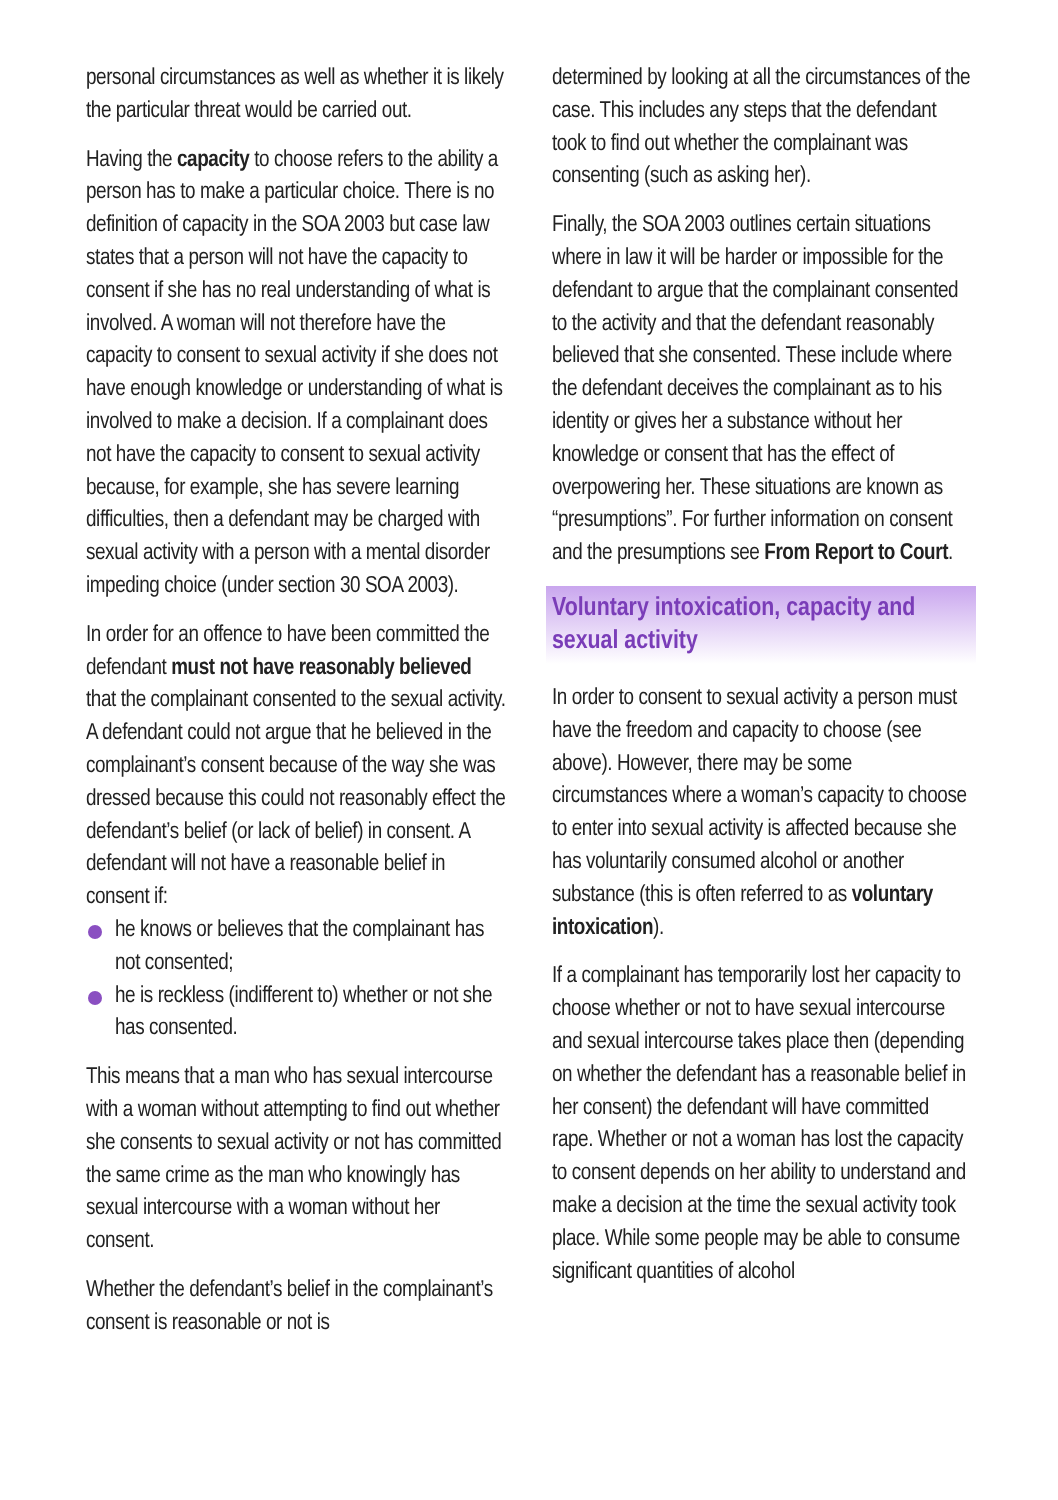personal circumstances as well as whether it is likely the particular threat would be carried out.
Having the capacity to choose refers to the ability a person has to make a particular choice. There is no definition of capacity in the SOA 2003 but case law states that a person will not have the capacity to consent if she has no real understanding of what is involved. A woman will not therefore have the capacity to consent to sexual activity if she does not have enough knowledge or understanding of what is involved to make a decision. If a complainant does not have the capacity to consent to sexual activity because, for example, she has severe learning difficulties, then a defendant may be charged with sexual activity with a person with a mental disorder impeding choice (under section 30 SOA 2003).
In order for an offence to have been committed the defendant must not have reasonably believed that the complainant consented to the sexual activity. A defendant could not argue that he believed in the complainant’s consent because of the way she was dressed because this could not reasonably effect the defendant’s belief (or lack of belief) in consent. A defendant will not have a reasonable belief in consent if:
he knows or believes that the complainant has not consented;
he is reckless (indifferent to) whether or not she has consented.
This means that a man who has sexual intercourse with a woman without attempting to find out whether she consents to sexual activity or not has committed the same crime as the man who knowingly has sexual intercourse with a woman without her consent.
Whether the defendant’s belief in the complainant’s consent is reasonable or not is
determined by looking at all the circumstances of the case. This includes any steps that the defendant took to find out whether the complainant was consenting (such as asking her).
Finally, the SOA 2003 outlines certain situations where in law it will be harder or impossible for the defendant to argue that the complainant consented to the activity and that the defendant reasonably believed that she consented. These include where the defendant deceives the complainant as to his identity or gives her a substance without her knowledge or consent that has the effect of overpowering her. These situations are known as “presumptions”. For further information on consent and the presumptions see From Report to Court.
Voluntary intoxication, capacity and sexual activity
In order to consent to sexual activity a person must have the freedom and capacity to choose (see above). However, there may be some circumstances where a woman’s capacity to choose to enter into sexual activity is affected because she has voluntarily consumed alcohol or another substance (this is often referred to as voluntary intoxication).
If a complainant has temporarily lost her capacity to choose whether or not to have sexual intercourse and sexual intercourse takes place then (depending on whether the defendant has a reasonable belief in her consent) the defendant will have committed rape. Whether or not a woman has lost the capacity to consent depends on her ability to understand and make a decision at the time the sexual activity took place. While some people may be able to consume significant quantities of alcohol